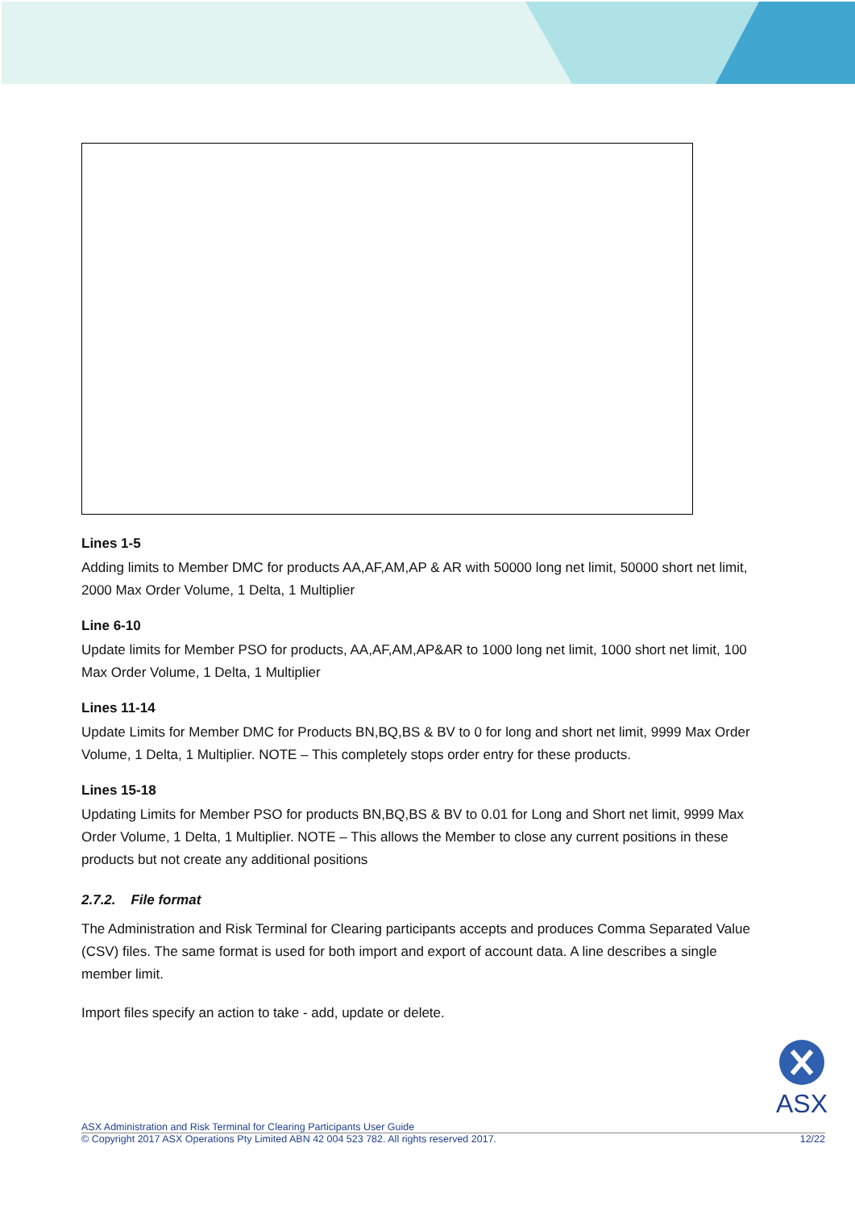Lines 1-5
Adding limits to Member DMC for products AA,AF,AM,AP & AR with 50000 long net limit, 50000 short net limit, 2000 Max Order Volume, 1 Delta, 1 Multiplier
Line 6-10
Update limits for Member PSO for products, AA,AF,AM,AP&AR to 1000 long net limit, 1000 short net limit, 100 Max Order Volume, 1 Delta, 1 Multiplier
Lines 11-14
Update Limits for Member DMC for Products BN,BQ,BS & BV to 0 for long and short net limit, 9999 Max Order Volume, 1 Delta, 1 Multiplier. NOTE – This completely stops order entry for these products.
Lines 15-18
Updating Limits for Member PSO for products BN,BQ,BS & BV to 0.01 for Long and Short net limit, 9999 Max Order Volume, 1 Delta, 1 Multiplier. NOTE – This allows the Member to close any current positions in these products but not create any additional positions
2.7.2. File format
The Administration and Risk Terminal for Clearing participants accepts and produces Comma Separated Value (CSV) files. The same format is used for both import and export of account data. A line describes a single member limit.
Import files specify an action to take - add, update or delete.
ASX
ASX Administration and Risk Terminal for Clearing Participants User Guide
© Copyright 2017 ASX Operations Pty Limited ABN 42 004 523 782. All rights reserved 2017. 12/22